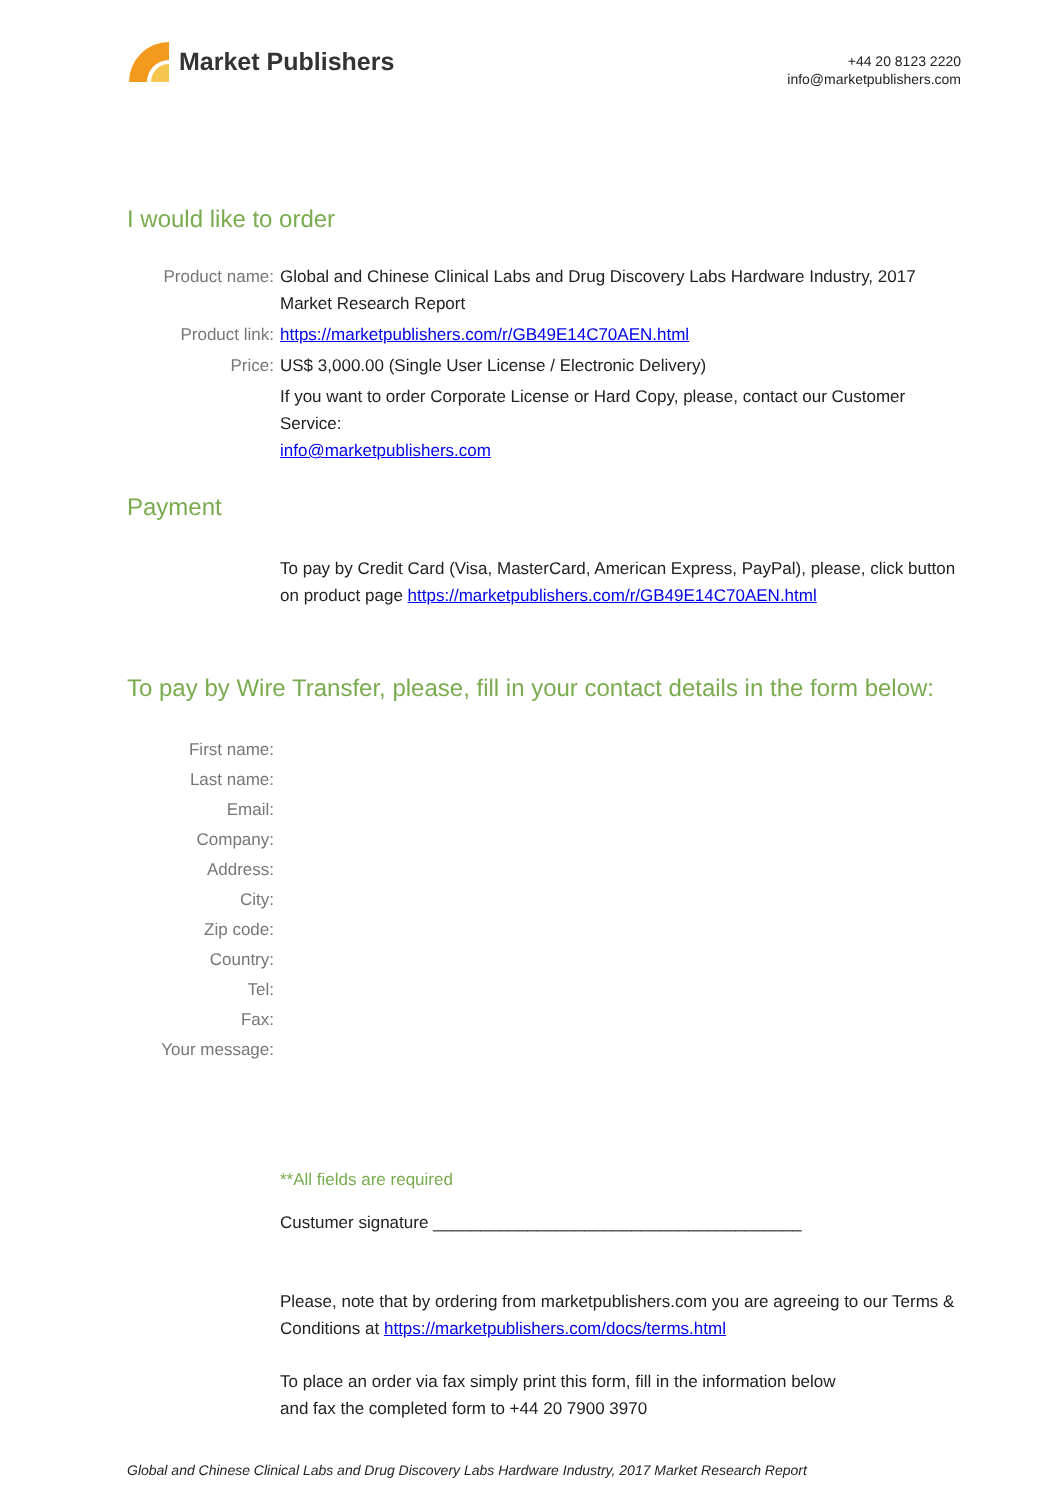Market Publishers
+44 20 8123 2220
info@marketpublishers.com
I would like to order
Product name: Global and Chinese Clinical Labs and Drug Discovery Labs Hardware Industry, 2017 Market Research Report
Product link: https://marketpublishers.com/r/GB49E14C70AEN.html
Price: US$ 3,000.00 (Single User License / Electronic Delivery)
If you want to order Corporate License or Hard Copy, please, contact our Customer Service:
info@marketpublishers.com
Payment
To pay by Credit Card (Visa, MasterCard, American Express, PayPal), please, click button on product page https://marketpublishers.com/r/GB49E14C70AEN.html
To pay by Wire Transfer, please, fill in your contact details in the form below:
First name:
Last name:
Email:
Company:
Address:
City:
Zip code:
Country:
Tel:
Fax:
Your message:
**All fields are required
Custumer signature _______________________________________
Please, note that by ordering from marketpublishers.com you are agreeing to our Terms & Conditions at https://marketpublishers.com/docs/terms.html
To place an order via fax simply print this form, fill in the information below
and fax the completed form to +44 20 7900 3970
Global and Chinese Clinical Labs and Drug Discovery Labs Hardware Industry, 2017 Market Research Report